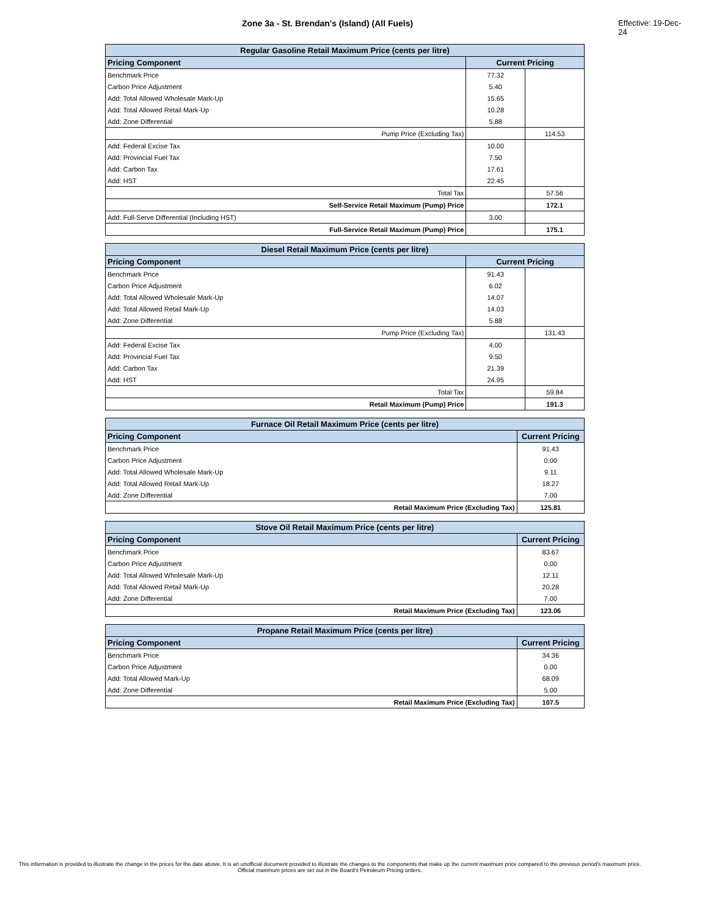Zone 3a - St. Brendan's (Island) (All Fuels) Effective: 19-Dec-24
| Regular Gasoline Retail Maximum Price (cents per litre) | | |
| --- | --- | --- |
| Pricing Component | Current Pricing | |
| Benchmark Price | 77.32 | |
| Carbon Price Adjustment | 5.40 | |
| Add: Total Allowed Wholesale Mark-Up | 15.65 | |
| Add: Total Allowed Retail Mark-Up | 10.28 | |
| Add: Zone Differential | 5.88 | |
| Pump Price (Excluding Tax) | | 114.53 |
| Add: Federal Excise Tax | 10.00 | |
| Add: Provincial Fuel Tax | 7.50 | |
| Add: Carbon Tax | 17.61 | |
| Add: HST | 22.45 | |
| Total Tax | | 57.56 |
| Self-Service Retail Maximum (Pump) Price | | 172.1 |
| Add: Full-Serve Differential (Including HST) | 3.00 | |
| Full-Service Retail Maximum (Pump) Price | | 175.1 |
| Diesel Retail Maximum Price (cents per litre) | | |
| --- | --- | --- |
| Pricing Component | Current Pricing | |
| Benchmark Price | 91.43 | |
| Carbon Price Adjustment | 6.02 | |
| Add: Total Allowed Wholesale Mark-Up | 14.07 | |
| Add: Total Allowed Retail Mark-Up | 14.03 | |
| Add: Zone Differential | 5.88 | |
| Pump Price (Excluding Tax) | | 131.43 |
| Add: Federal Excise Tax | 4.00 | |
| Add: Provincial Fuel Tax | 9.50 | |
| Add: Carbon Tax | 21.39 | |
| Add: HST | 24.95 | |
| Total Tax | | 59.84 |
| Retail Maximum (Pump) Price | | 191.3 |
| Furnace Oil Retail Maximum Price (cents per litre) | |
| --- | --- |
| Pricing Component | Current Pricing |
| Benchmark Price | 91.43 |
| Carbon Price Adjustment | 0.00 |
| Add: Total Allowed Wholesale Mark-Up | 9.11 |
| Add: Total Allowed Retail Mark-Up | 18.27 |
| Add: Zone Differential | 7.00 |
| Retail Maximum Price (Excluding Tax) | 125.81 |
| Stove Oil Retail Maximum Price (cents per litre) | |
| --- | --- |
| Pricing Component | Current Pricing |
| Benchmark Price | 83.67 |
| Carbon Price Adjustment | 0.00 |
| Add: Total Allowed Wholesale Mark-Up | 12.11 |
| Add: Total Allowed Retail Mark-Up | 20.28 |
| Add: Zone Differential | 7.00 |
| Retail Maximum Price (Excluding Tax) | 123.06 |
| Propane Retail Maximum Price (cents per litre) | |
| --- | --- |
| Pricing Component | Current Pricing |
| Benchmark Price | 34.36 |
| Carbon Price Adjustment | 0.00 |
| Add: Total Allowed Mark-Up | 68.09 |
| Add: Zone Differential | 5.00 |
| Retail Maximum Price (Excluding Tax) | 107.5 |
This information is provided to illustrate the change in the prices for the date above. It is an unofficial document provided to illustrate the changes to the components that make up the current maximum price compared to the previous period's maximum price. Official maximum prices are set out in the Board's Petroleum Pricing orders.